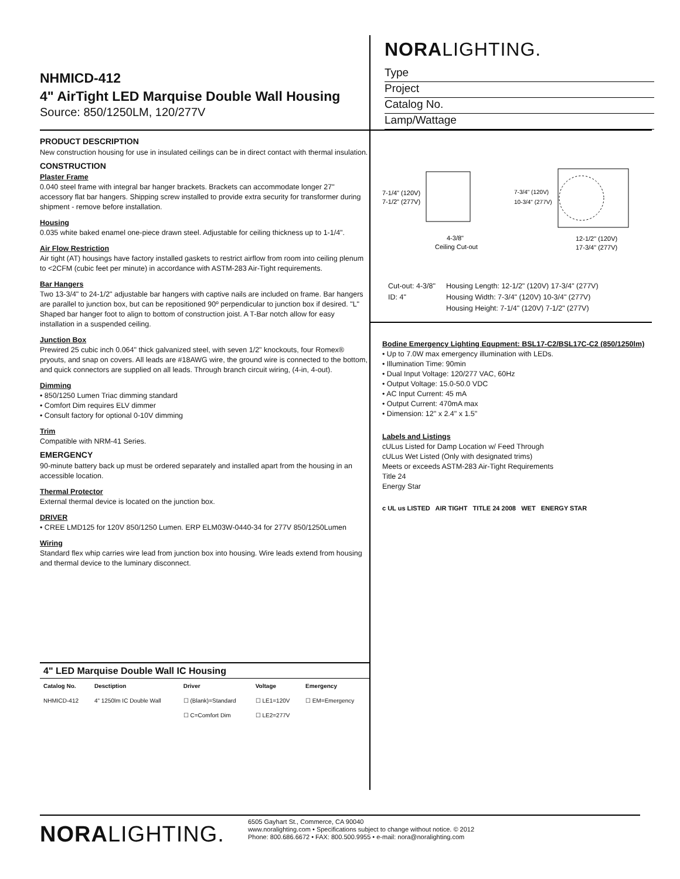NHMICD-412
4" AirTight LED Marquise Double Wall Housing
Source: 850/1250LM, 120/277V
NORALIGHTING.
Type
Project
Catalog No.
Lamp/Wattage
PRODUCT DESCRIPTION
New construction housing for use in insulated ceilings can be in direct contact with thermal insulation.
CONSTRUCTION
Plaster Frame
0.040 steel frame with integral bar hanger brackets. Brackets can accommodate longer 27" accessory flat bar hangers. Shipping screw installed to provide extra security for transformer during shipment - remove before installation.
Housing
0.035 white baked enamel one-piece drawn steel. Adjustable for ceiling thickness up to 1-1/4".
Air Flow Restriction
Air tight (AT) housings have factory installed gaskets to restrict airflow from room into ceiling plenum to <2CFM (cubic feet per minute) in accordance with ASTM-283 Air-Tight requirements.
Bar Hangers
Two 13-3/4" to 24-1/2" adjustable bar hangers with captive nails are included on frame. Bar hangers are parallel to junction box, but can be repositioned 90º perpendicular to junction box if desired. "L" Shaped bar hanger foot to align to bottom of construction joist. A T-Bar notch allow for easy installation in a suspended ceiling.
Junction Box
Prewired 25 cubic inch 0.064" thick galvanized steel, with seven 1/2" knockouts, four Romex® pryouts, and snap on covers. All leads are #18AWG wire, the ground wire is connected to the bottom, and quick connectors are supplied on all leads. Through branch circuit wiring, (4-in, 4-out).
Dimming
• 850/1250 Lumen Triac dimming standard
• Comfort Dim requires ELV dimmer
• Consult factory for optional 0-10V dimming
Trim
Compatible with NRM-41 Series.
EMERGENCY
90-minute battery back up must be ordered separately and installed apart from the housing in an accessible location.
Thermal Protector
External thermal device is located on the junction box.
DRIVER
• CREE LMD125 for 120V 850/1250 Lumen. ERP ELM03W-0440-34 for 277V 850/1250Lumen
Wiring
Standard flex whip carries wire lead from junction box into housing. Wire leads extend from housing and thermal device to the luminary disconnect.
| 4" LED Marquise Double Wall IC Housing | | | | |
| --- | --- | --- | --- | --- |
| Catalog No. | Desctiption | Driver | Voltage | Emergency |
| NHMICD-412 | 4" 1250lm IC Double Wall | ☐ (Blank)=Standard | ☐ LE1=120V | ☐ EM=Emergency |
| | | ☐ C=Comfort Dim | ☐ LE2=277V | |
7-1/4" (120V)
7-1/2" (277V)
7-3/4" (120V)
10-3/4" (277V)
4-3/8"
Ceiling Cut-out
12-1/2" (120V)
17-3/4" (277V)
| Cut-out: 4-3/8" | Housing Length: 12-1/2" (120V) 17-3/4" (277V) |
| ID: 4" | Housing Width: 7-3/4" (120V) 10-3/4" (277V) |
| | Housing Height: 7-1/4" (120V) 7-1/2" (277V) |
Bodine Emergency Lighting Equpment: BSL17-C2/BSL17C-C2 (850/1250lm)
• Up to 7.0W max emergency illumination with LEDs.
• Illumination Time: 90min
• Dual Input Voltage: 120/277 VAC, 60Hz
• Output Voltage: 15.0-50.0 VDC
• AC Input Current: 45 mA
• Output Current: 470mA max
• Dimension: 12" x 2.4" x 1.5"
Labels and Listings
cULus Listed for Damp Location w/ Feed Through
cULus Wet Listed (Only with designated trims)
Meets or exceeds ASTM-283 Air-Tight Requirements
Title 24
Energy Star
c UL us LISTED AIR TIGHT TITLE 24 2008 WET ENERGY STAR
NORALIGHTING.
6505 Gayhart St., Commerce, CA 90040
www.noralighting.com • Specifications subject to change without notice. © 2012
Phone: 800.686.6672 • FAX: 800.500.9955 • e-mail: nora@noralighting.com